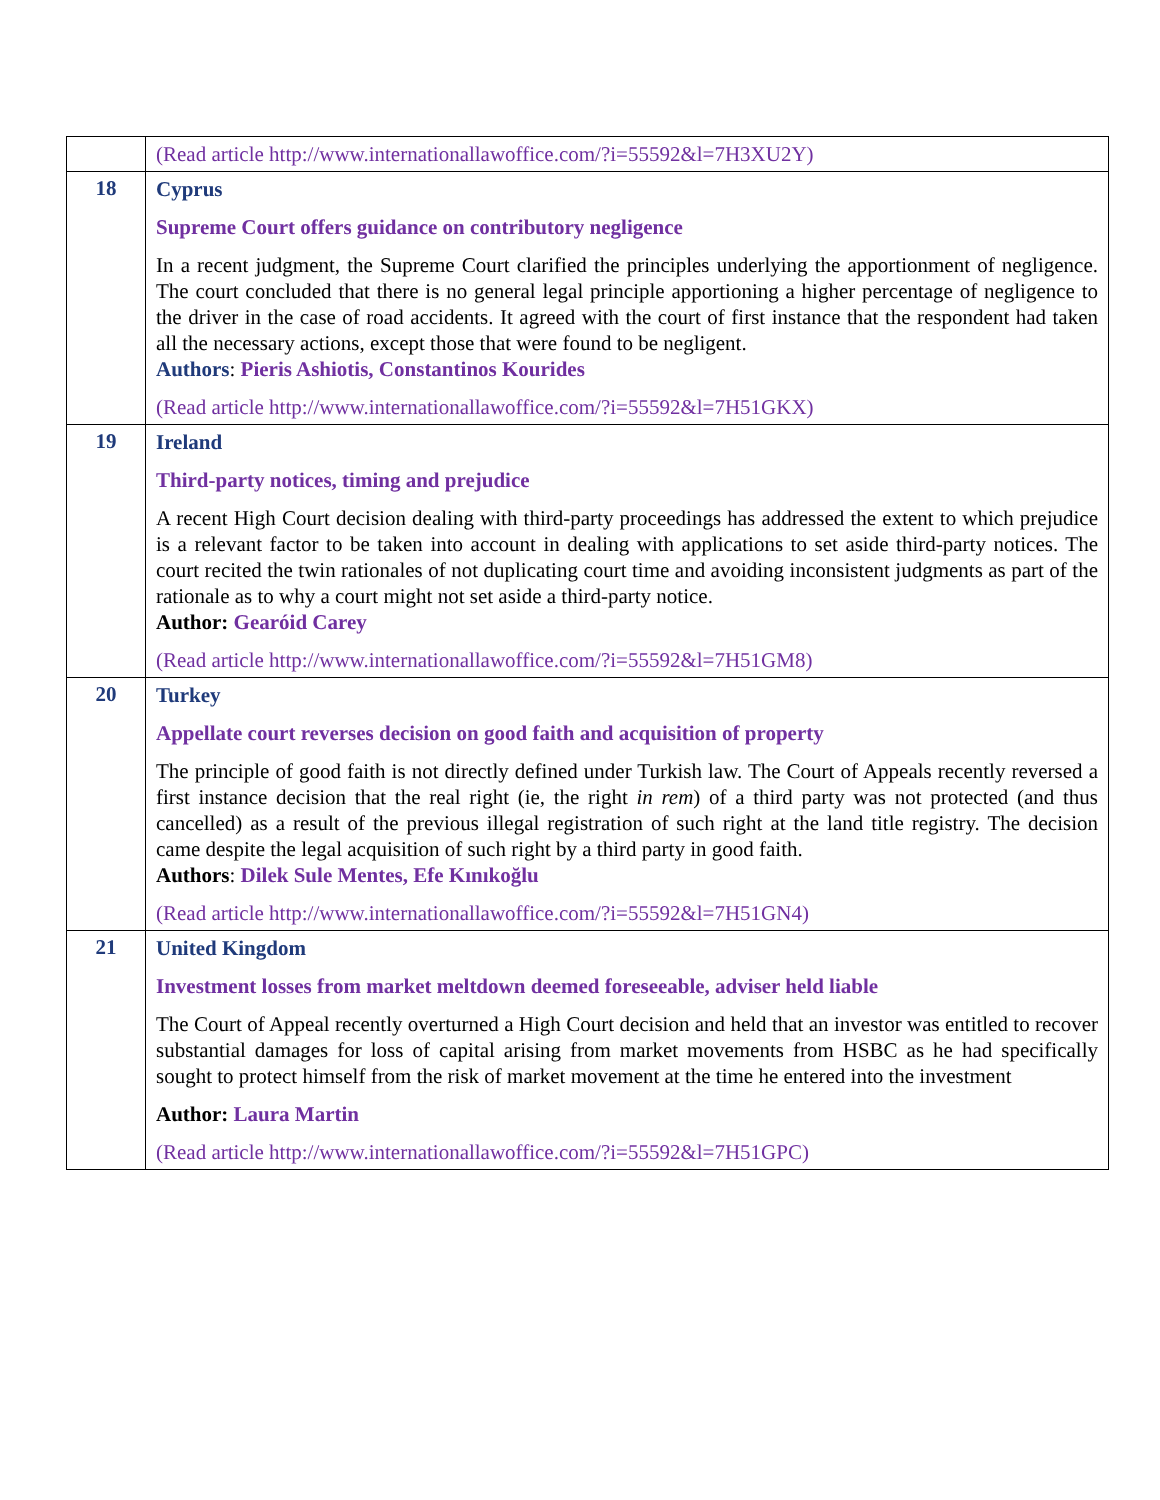| | (Read article http://www.internationallawoffice.com/?i=55592&l=7H3XU2Y) |
| 18 | Cyprus Supreme Court offers guidance on contributory negligence In a recent judgment, the Supreme Court clarified the principles underlying the apportionment of negligence. The court concluded that there is no general legal principle apportioning a higher percentage of negligence to the driver in the case of road accidents. It agreed with the court of first instance that the respondent had taken all the necessary actions, except those that were found to be negligent. Authors : Pieris Ashiotis, Constantinos Kourides (Read article http://www.internationallawoffice.com/?i=55592&l=7H51GKX) |
| 19 | Ireland Third-party notices, timing and prejudice A recent High Court decision dealing with third-party proceedings has addressed the extent to which prejudice is a relevant factor to be taken into account in dealing with applications to set aside third-party notices. The court recited the twin rationales of not duplicating court time and avoiding inconsistent judgments as part of the rationale as to why a court might not set aside a third-party notice. Author: Gearóid Carey (Read article http://www.internationallawoffice.com/?i=55592&l=7H51GM8) |
| 20 | Turkey Appellate court reverses decision on good faith and acquisition of property The principle of good faith is not directly defined under Turkish law. The Court of Appeals recently reversed a first instance decision that the real right (ie, the right in rem ) of a third party was not protected (and thus cancelled) as a result of the previous illegal registration of such right at the land title registry. The decision came despite the legal acquisition of such right by a third party in good faith. Authors : Dilek Sule Mentes, Efe Kınıkoğlu (Read article http://www.internationallawoffice.com/?i=55592&l=7H51GN4) |
| 21 | United Kingdom Investment losses from market meltdown deemed foreseeable, adviser held liable The Court of Appeal recently overturned a High Court decision and held that an investor was entitled to recover substantial damages for loss of capital arising from market movements from HSBC as he had specifically sought to protect himself from the risk of market movement at the time he entered into the investment Author: Laura Martin (Read article http://www.internationallawoffice.com/?i=55592&l=7H51GPC) |